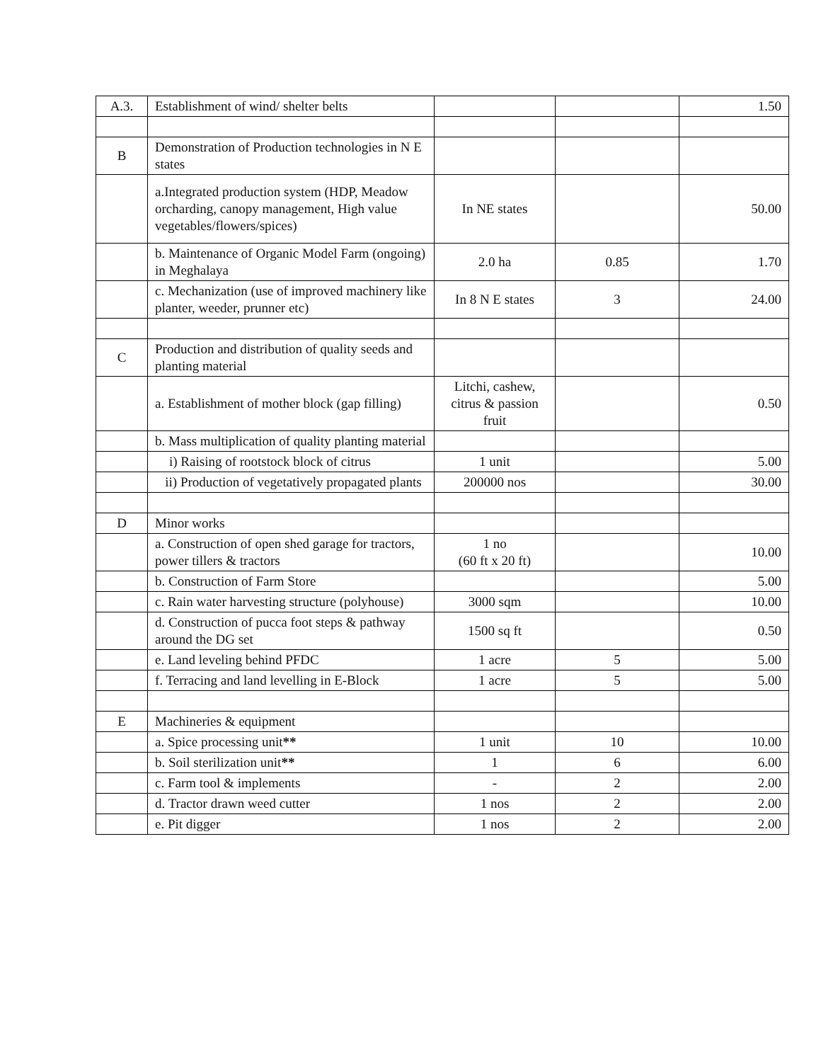| A.3. | Establishment of wind/ shelter belts | | | 1.50 |
| B | Demonstration of Production technologies in N E states | | | |
| | a.Integrated production system (HDP, Meadow orcharding, canopy management, High value vegetables/flowers/spices) | In NE states | | 50.00 |
| | b. Maintenance of Organic Model Farm (ongoing) in Meghalaya | 2.0 ha | 0.85 | 1.70 |
| | c. Mechanization (use of improved machinery like planter, weeder, prunner etc) | In 8 N E states | 3 | 24.00 |
| C | Production and distribution of quality seeds and planting material | | | |
| | a. Establishment of mother block (gap filling) | Litchi, cashew, citrus & passion fruit | | 0.50 |
| | b. Mass multiplication of quality planting material | | | |
| | i) Raising of rootstock block of citrus | 1 unit | | 5.00 |
| | ii) Production of vegetatively propagated plants | 200000 nos | | 30.00 |
| D | Minor works | | | |
| | a. Construction of open shed garage for tractors, power tillers & tractors | 1 no (60 ft x 20 ft) | | 10.00 |
| | b. Construction of Farm Store | | | 5.00 |
| | c. Rain water harvesting structure (polyhouse) | 3000 sqm | | 10.00 |
| | d. Construction of pucca foot steps & pathway around the DG set | 1500 sq ft | | 0.50 |
| | e. Land leveling behind PFDC | 1 acre | 5 | 5.00 |
| | f. Terracing and land levelling in E-Block | 1 acre | 5 | 5.00 |
| E | Machineries & equipment | | | |
| | a. Spice processing unit ** | 1 unit | 10 | 10.00 |
| | b. Soil sterilization unit ** | 1 | 6 | 6.00 |
| | c. Farm tool & implements | - | 2 | 2.00 |
| | d. Tractor drawn weed cutter | 1 nos | 2 | 2.00 |
| | e. Pit digger | 1 nos | 2 | 2.00 |